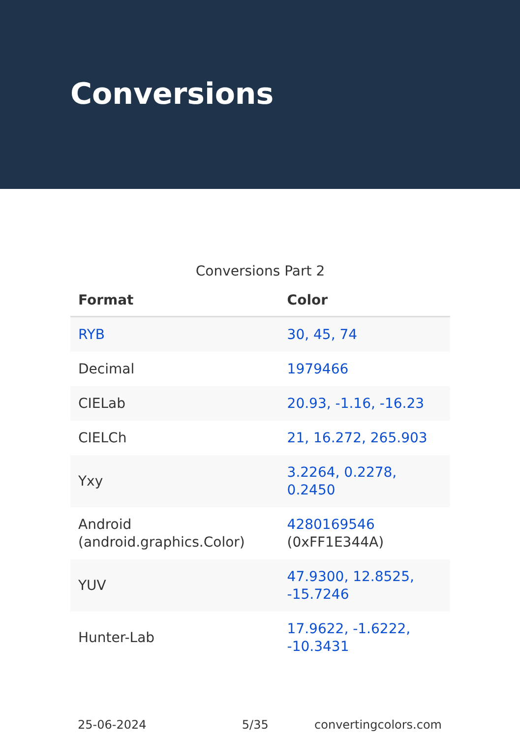Conversions
Conversions Part 2
| Format | Color |
| --- | --- |
| RYB | 30, 45, 74 |
| Decimal | 1979466 |
| CIELab | 20.93, -1.16, -16.23 |
| CIELCh | 21, 16.272, 265.903 |
| Yxy | 3.2264, 0.2278, 0.2450 |
| Android (android.graphics.Color) | 4280169546 (0xFF1E344A) |
| YUV | 47.9300, 12.8525, -15.7246 |
| Hunter-Lab | 17.9622, -1.6222, -10.3431 |
25-06-2024 5/35 convertingcolors.com